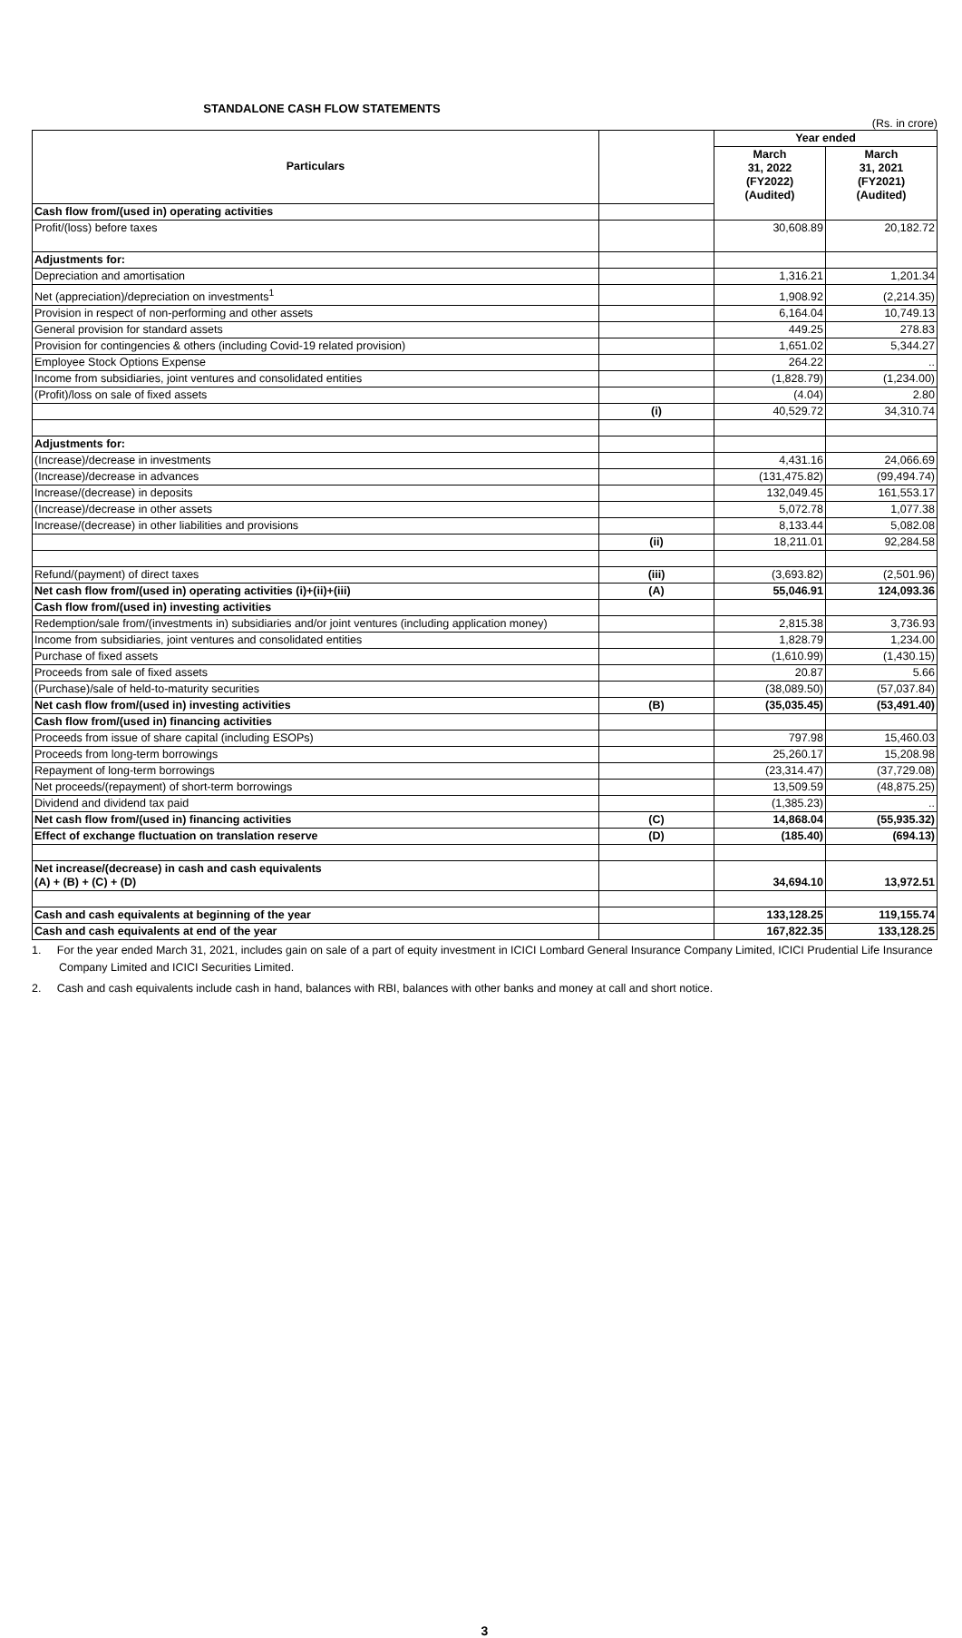STANDALONE CASH FLOW STATEMENTS
(Rs. in crore)
| Particulars | | Year ended | |
| --- | --- | --- | --- |
| | | March 31, 2022 (FY2022) (Audited) | March 31, 2021 (FY2021) (Audited) |
| Cash flow from/(used in) operating activities | | | |
| Profit/(loss) before taxes | | 30,608.89 | 20,182.72 |
| Adjustments for: | | | |
| Depreciation and amortisation | | 1,316.21 | 1,201.34 |
| Net (appreciation)/depreciation on investments<sup>1</sup> | | 1,908.92 | (2,214.35) |
| Provision in respect of non-performing and other assets | | 6,164.04 | 10,749.13 |
| General provision for standard assets | | 449.25 | 278.83 |
| Provision for contingencies & others (including Covid-19 related provision) | | 1,651.02 | 5,344.27 |
| Employee Stock Options Expense | | 264.22 | .. |
| Income from subsidiaries, joint ventures and consolidated entities | | (1,828.79) | (1,234.00) |
| (Profit)/loss on sale of fixed assets | | (4.04) | 2.80 |
| | (i) | 40,529.72 | 34,310.74 |
| Adjustments for: | | | |
| (Increase)/decrease in investments | | 4,431.16 | 24,066.69 |
| (Increase)/decrease in advances | | (131,475.82) | (99,494.74) |
| Increase/(decrease) in deposits | | 132,049.45 | 161,553.17 |
| (Increase)/decrease in other assets | | 5,072.78 | 1,077.38 |
| Increase/(decrease) in other liabilities and provisions | | 8,133.44 | 5,082.08 |
| | (ii) | 18,211.01 | 92,284.58 |
| Refund/(payment) of direct taxes | (iii) | (3,693.82) | (2,501.96) |
| Net cash flow from/(used in) operating activities (i)+(ii)+(iii) | (A) | 55,046.91 | 124,093.36 |
| Cash flow from/(used in) investing activities | | | |
| Redemption/sale from/(investments in) subsidiaries and/or joint ventures (including application money) | | 2,815.38 | 3,736.93 |
| Income from subsidiaries, joint ventures and consolidated entities | | 1,828.79 | 1,234.00 |
| Purchase of fixed assets | | (1,610.99) | (1,430.15) |
| Proceeds from sale of fixed assets | | 20.87 | 5.66 |
| (Purchase)/sale of held-to-maturity securities | | (38,089.50) | (57,037.84) |
| Net cash flow from/(used in) investing activities | (B) | (35,035.45) | (53,491.40) |
| Cash flow from/(used in) financing activities | | | |
| Proceeds from issue of share capital (including ESOPs) | | 797.98 | 15,460.03 |
| Proceeds from long-term borrowings | | 25,260.17 | 15,208.98 |
| Repayment of long-term borrowings | | (23,314.47) | (37,729.08) |
| Net proceeds/(repayment) of short-term borrowings | | 13,509.59 | (48,875.25) |
| Dividend and dividend tax paid | | (1,385.23) | .. |
| Net cash flow from/(used in) financing activities | (C) | 14,868.04 | (55,935.32) |
| Effect of exchange fluctuation on translation reserve | (D) | (185.40) | (694.13) |
| Net increase/(decrease) in cash and cash equivalents (A) + (B) + (C) + (D) | | 34,694.10 | 13,972.51 |
| Cash and cash equivalents at beginning of the year | | 133,128.25 | 119,155.74 |
| Cash and cash equivalents at end of the year | | 167,822.35 | 133,128.25 |
1. For the year ended March 31, 2021, includes gain on sale of a part of equity investment in ICICI Lombard General Insurance Company Limited, ICICI Prudential Life Insurance Company Limited and ICICI Securities Limited.
2. Cash and cash equivalents include cash in hand, balances with RBI, balances with other banks and money at call and short notice.
3